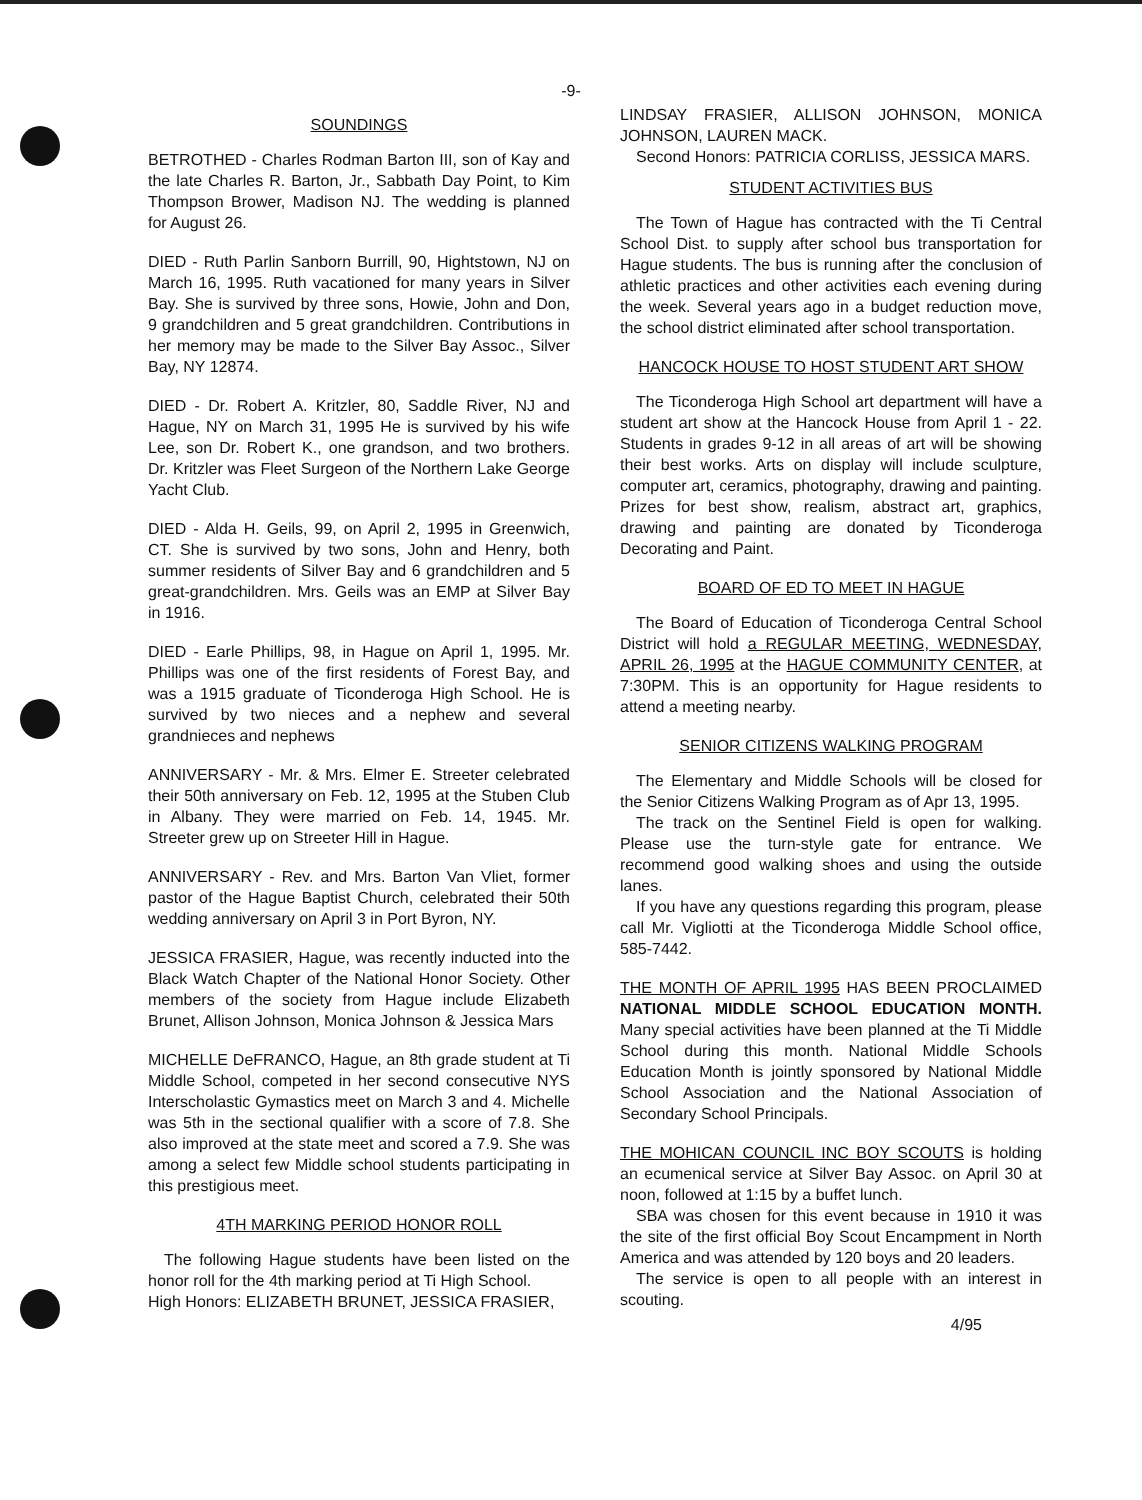-9-
SOUNDINGS
BETROTHED - Charles Rodman Barton III, son of Kay and the late Charles R. Barton, Jr., Sabbath Day Point, to Kim Thompson Brower, Madison NJ. The wedding is planned for August 26.
DIED - Ruth Parlin Sanborn Burrill, 90, Hightstown, NJ on March 16, 1995. Ruth vacationed for many years in Silver Bay. She is survived by three sons, Howie, John and Don, 9 grandchildren and 5 great grandchildren. Contributions in her memory may be made to the Silver Bay Assoc., Silver Bay, NY 12874.
DIED - Dr. Robert A. Kritzler, 80, Saddle River, NJ and Hague, NY on March 31, 1995 He is survived by his wife Lee, son Dr. Robert K., one grandson, and two brothers. Dr. Kritzler was Fleet Surgeon of the Northern Lake George Yacht Club.
DIED - Alda H. Geils, 99, on April 2, 1995 in Greenwich, CT. She is survived by two sons, John and Henry, both summer residents of Silver Bay and 6 grandchildren and 5 great-grandchildren. Mrs. Geils was an EMP at Silver Bay in 1916.
DIED - Earle Phillips, 98, in Hague on April 1, 1995. Mr. Phillips was one of the first residents of Forest Bay, and was a 1915 graduate of Ticonderoga High School. He is survived by two nieces and a nephew and several grandnieces and nephews
ANNIVERSARY - Mr. & Mrs. Elmer E. Streeter celebrated their 50th anniversary on Feb. 12, 1995 at the Stuben Club in Albany. They were married on Feb. 14, 1945. Mr. Streeter grew up on Streeter Hill in Hague.
ANNIVERSARY - Rev. and Mrs. Barton Van Vliet, former pastor of the Hague Baptist Church, celebrated their 50th wedding anniversary on April 3 in Port Byron, NY.
JESSICA FRASIER, Hague, was recently inducted into the Black Watch Chapter of the National Honor Society. Other members of the society from Hague include Elizabeth Brunet, Allison Johnson, Monica Johnson & Jessica Mars
MICHELLE DeFRANCO, Hague, an 8th grade student at Ti Middle School, competed in her second consecutive NYS Interscholastic Gymastics meet on March 3 and 4. Michelle was 5th in the sectional qualifier with a score of 7.8. She also improved at the state meet and scored a 7.9. She was among a select few Middle school students participating in this prestigious meet.
4TH MARKING PERIOD HONOR ROLL
The following Hague students have been listed on the honor roll for the 4th marking period at Ti High School.
High Honors: ELIZABETH BRUNET, JESSICA FRASIER,
LINDSAY FRASIER, ALLISON JOHNSON, MONICA JOHNSON, LAUREN MACK.
Second Honors: PATRICIA CORLISS, JESSICA MARS.
STUDENT ACTIVITIES BUS
The Town of Hague has contracted with the Ti Central School Dist. to supply after school bus transportation for Hague students. The bus is running after the conclusion of athletic practices and other activities each evening during the week. Several years ago in a budget reduction move, the school district eliminated after school transportation.
HANCOCK HOUSE TO HOST STUDENT ART SHOW
The Ticonderoga High School art department will have a student art show at the Hancock House from April 1 - 22. Students in grades 9-12 in all areas of art will be showing their best works. Arts on display will include sculpture, computer art, ceramics, photography, drawing and painting. Prizes for best show, realism, abstract art, graphics, drawing and painting are donated by Ticonderoga Decorating and Paint.
BOARD OF ED TO MEET IN HAGUE
The Board of Education of Ticonderoga Central School District will hold a REGULAR MEETING, WEDNESDAY, APRIL 26, 1995 at the HAGUE COMMUNITY CENTER, at 7:30PM. This is an opportunity for Hague residents to attend a meeting nearby.
SENIOR CITIZENS WALKING PROGRAM
The Elementary and Middle Schools will be closed for the Senior Citizens Walking Program as of Apr 13, 1995.
The track on the Sentinel Field is open for walking. Please use the turn-style gate for entrance. We recommend good walking shoes and using the outside lanes.
If you have any questions regarding this program, please call Mr. Vigliotti at the Ticonderoga Middle School office, 585-7442.
THE MONTH OF APRIL 1995 HAS BEEN PROCLAIMED NATIONAL MIDDLE SCHOOL EDUCATION MONTH. Many special activities have been planned at the Ti Middle School during this month. National Middle Schools Education Month is jointly sponsored by National Middle School Association and the National Association of Secondary School Principals.
THE MOHICAN COUNCIL INC BOY SCOUTS is holding an ecumenical service at Silver Bay Assoc. on April 30 at noon, followed at 1:15 by a buffet lunch.
SBA was chosen for this event because in 1910 it was the site of the first official Boy Scout Encampment in North America and was attended by 120 boys and 20 leaders.
The service is open to all people with an interest in scouting.
4/95